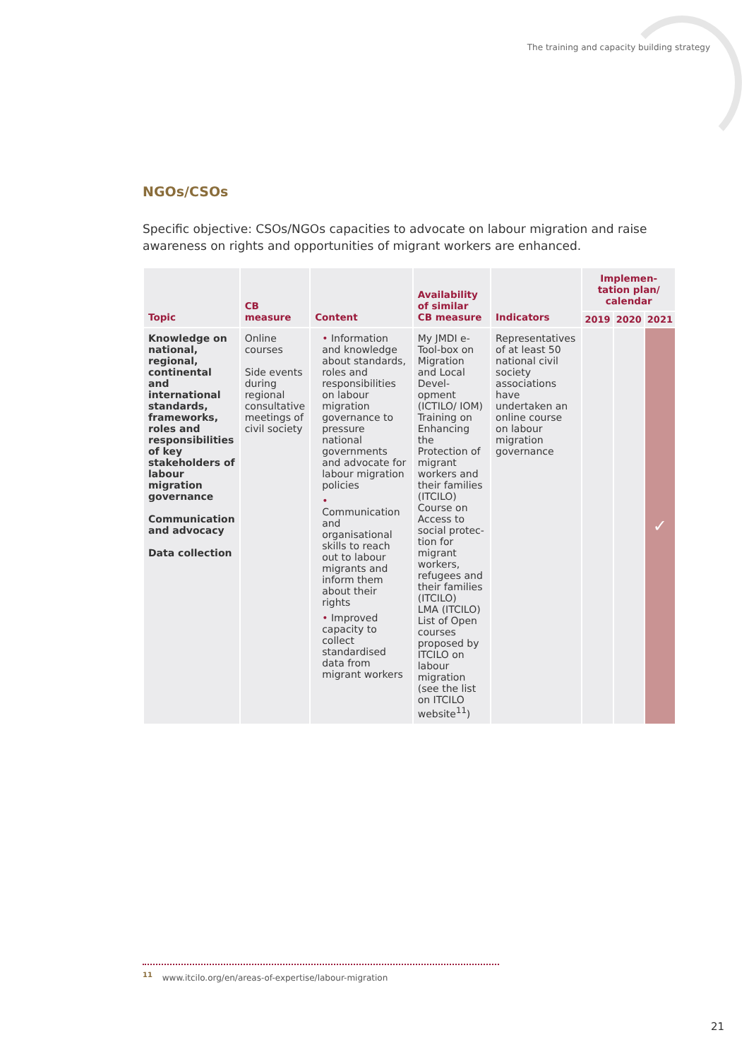The training and capacity building strategy
NGOs/CSOs
Specific objective: CSOs/NGOs capacities to advocate on labour migration and raise awareness on rights and opportunities of migrant workers are enhanced.
| Topic | CB measure | Content | Availability of similar CB measure | Indicators | Implemen-tation plan/ calendar | | |
| --- | --- | --- | --- | --- | --- | --- | --- |
| | | | | | 2019 | 2020 | 2021 |
| Knowledge on national, regional, continental and international standards, frameworks, roles and responsibilities of key stakeholders of labour migration governance Communication and advocacy Data collection | Online courses Side events during regional consultative meetings of civil society | • Information and knowledge about standards, roles and responsibilities on labour migration governance to pressure national governments and advocate for labour migration policies • Communication and organisational skills to reach out to labour migrants and inform them about their rights • Improved capacity to collect standardised data from migrant workers | My JMDI e-Tool-box on Migration and Local Devel-opment (ICTILO/ IOM) Training on Enhancing the Protection of migrant workers and their families (ITCILO) Course on Access to social protec-tion for migrant workers, refugees and their families (ITCILO) LMA (ITCILO) List of Open courses proposed by ITCILO on labour migration (see the list on ITCILO website<sup>11</sup>) | Representatives of at least 50 national civil society associations have undertaken an online course on labour migration governance | | | ✓ |
<sup>11</sup> www.itcilo.org/en/areas-of-expertise/labour-migration
21